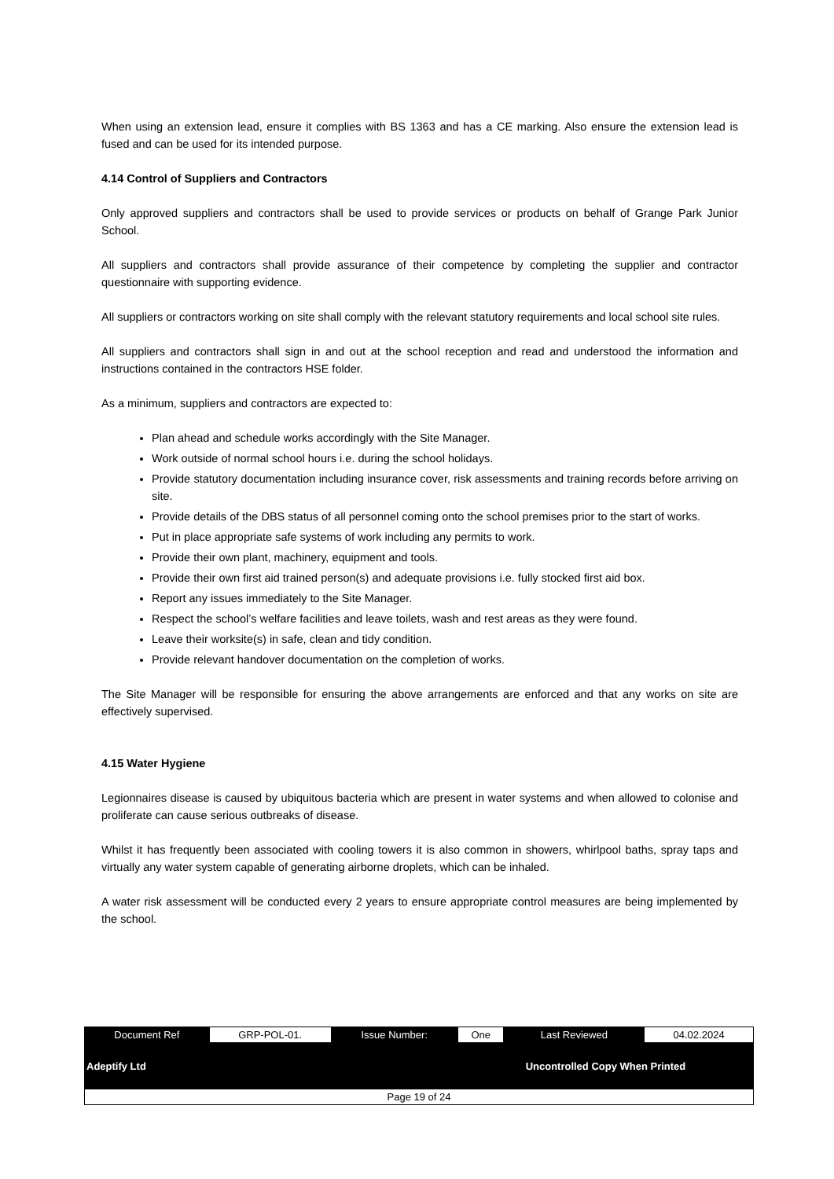When using an extension lead, ensure it complies with BS 1363 and has a CE marking. Also ensure the extension lead is fused and can be used for its intended purpose.
4.14 Control of Suppliers and Contractors
Only approved suppliers and contractors shall be used to provide services or products on behalf of Grange Park Junior School.
All suppliers and contractors shall provide assurance of their competence by completing the supplier and contractor questionnaire with supporting evidence.
All suppliers or contractors working on site shall comply with the relevant statutory requirements and local school site rules.
All suppliers and contractors shall sign in and out at the school reception and read and understood the information and instructions contained in the contractors HSE folder.
As a minimum, suppliers and contractors are expected to:
Plan ahead and schedule works accordingly with the Site Manager.
Work outside of normal school hours i.e. during the school holidays.
Provide statutory documentation including insurance cover, risk assessments and training records before arriving on site.
Provide details of the DBS status of all personnel coming onto the school premises prior to the start of works.
Put in place appropriate safe systems of work including any permits to work.
Provide their own plant, machinery, equipment and tools.
Provide their own first aid trained person(s) and adequate provisions i.e. fully stocked first aid box.
Report any issues immediately to the Site Manager.
Respect the school’s welfare facilities and leave toilets, wash and rest areas as they were found.
Leave their worksite(s) in safe, clean and tidy condition.
Provide relevant handover documentation on the completion of works.
The Site Manager will be responsible for ensuring the above arrangements are enforced and that any works on site are effectively supervised.
4.15 Water Hygiene
Legionnaires disease is caused by ubiquitous bacteria which are present in water systems and when allowed to colonise and proliferate can cause serious outbreaks of disease.
Whilst it has frequently been associated with cooling towers it is also common in showers, whirlpool baths, spray taps and virtually any water system capable of generating airborne droplets, which can be inhaled.
A water risk assessment will be conducted every 2 years to ensure appropriate control measures are being implemented by the school.
| Document Ref | GRP-POL-01. | Issue Number: | One | Last Reviewed | 04.02.2024 |
| Adeptify Ltd | | | Uncontrolled Copy When Printed | | |
| Page 19 of 24 | | | | | |